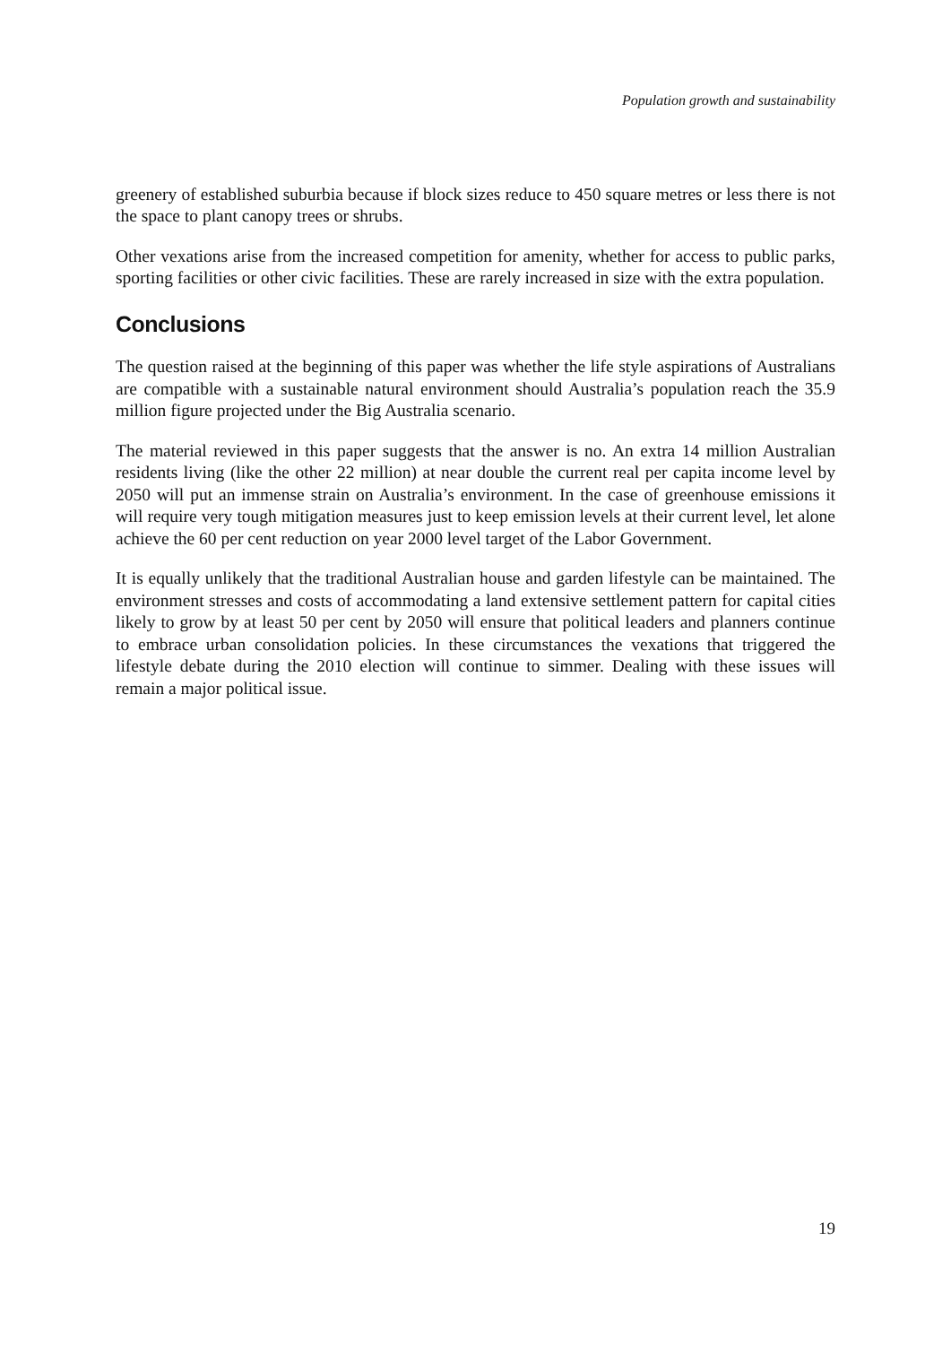Population growth and sustainability
greenery of established suburbia because if block sizes reduce to 450 square metres or less there is not the space to plant canopy trees or shrubs.
Other vexations arise from the increased competition for amenity, whether for access to public parks, sporting facilities or other civic facilities. These are rarely increased in size with the extra population.
Conclusions
The question raised at the beginning of this paper was whether the life style aspirations of Australians are compatible with a sustainable natural environment should Australia’s population reach the 35.9 million figure projected under the Big Australia scenario.
The material reviewed in this paper suggests that the answer is no. An extra 14 million Australian residents living (like the other 22 million) at near double the current real per capita income level by 2050 will put an immense strain on Australia’s environment. In the case of greenhouse emissions it will require very tough mitigation measures just to keep emission levels at their current level, let alone achieve the 60 per cent reduction on year 2000 level target of the Labor Government.
It is equally unlikely that the traditional Australian house and garden lifestyle can be maintained. The environment stresses and costs of accommodating a land extensive settlement pattern for capital cities likely to grow by at least 50 per cent by 2050 will ensure that political leaders and planners continue to embrace urban consolidation policies. In these circumstances the vexations that triggered the lifestyle debate during the 2010 election will continue to simmer. Dealing with these issues will remain a major political issue.
19